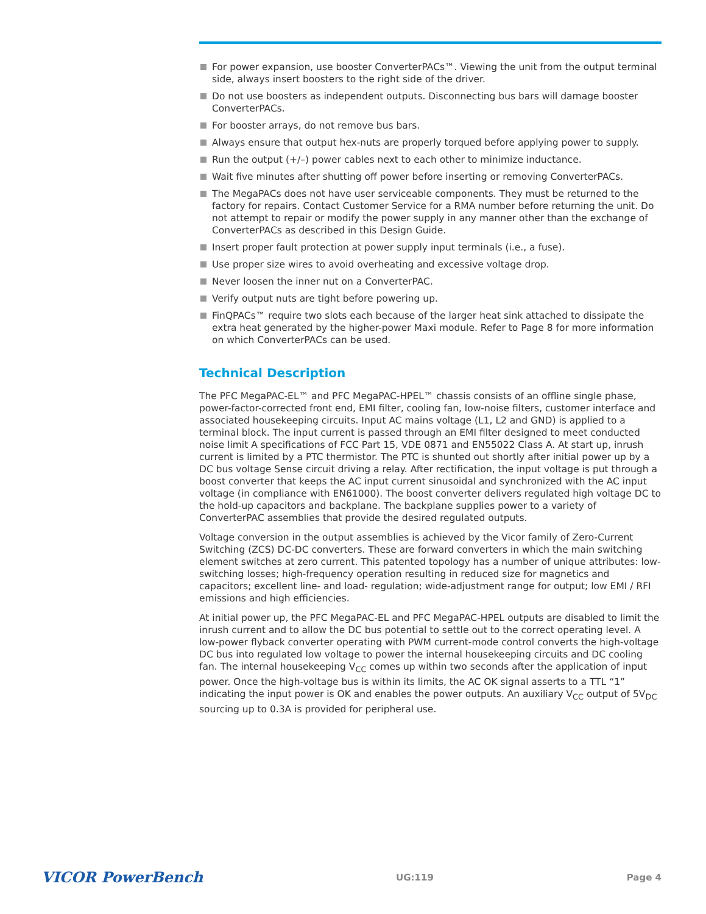For power expansion, use booster ConverterPACs™. Viewing the unit from the output terminal side, always insert boosters to the right side of the driver.
Do not use boosters as independent outputs. Disconnecting bus bars will damage booster ConverterPACs.
For booster arrays, do not remove bus bars.
Always ensure that output hex-nuts are properly torqued before applying power to supply.
Run the output (+/–) power cables next to each other to minimize inductance.
Wait five minutes after shutting off power before inserting or removing ConverterPACs.
The MegaPACs does not have user serviceable components. They must be returned to the factory for repairs. Contact Customer Service for a RMA number before returning the unit. Do not attempt to repair or modify the power supply in any manner other than the exchange of ConverterPACs as described in this Design Guide.
Insert proper fault protection at power supply input terminals (i.e., a fuse).
Use proper size wires to avoid overheating and excessive voltage drop.
Never loosen the inner nut on a ConverterPAC.
Verify output nuts are tight before powering up.
FinQPACs™ require two slots each because of the larger heat sink attached to dissipate the extra heat generated by the higher-power Maxi module. Refer to Page 8 for more information on which ConverterPACs can be used.
Technical Description
The PFC MegaPAC-EL™ and PFC MegaPAC-HPEL™ chassis consists of an offline single phase, power-factor-corrected front end, EMI filter, cooling fan, low-noise filters, customer interface and associated housekeeping circuits. Input AC mains voltage (L1, L2 and GND) is applied to a terminal block. The input current is passed through an EMI filter designed to meet conducted noise limit A specifications of FCC Part 15, VDE 0871 and EN55022 Class A. At start up, inrush current is limited by a PTC thermistor. The PTC is shunted out shortly after initial power up by a DC bus voltage Sense circuit driving a relay. After rectification, the input voltage is put through a boost converter that keeps the AC input current sinusoidal and synchronized with the AC input voltage (in compliance with EN61000). The boost converter delivers regulated high voltage DC to the hold-up capacitors and backplane. The backplane supplies power to a variety of ConverterPAC assemblies that provide the desired regulated outputs.
Voltage conversion in the output assemblies is achieved by the Vicor family of Zero-Current Switching (ZCS) DC-DC converters. These are forward converters in which the main switching element switches at zero current. This patented topology has a number of unique attributes: low-switching losses; high-frequency operation resulting in reduced size for magnetics and capacitors; excellent line- and load- regulation; wide-adjustment range for output; low EMI / RFI emissions and high efficiencies.
At initial power up, the PFC MegaPAC-EL and PFC MegaPAC-HPEL outputs are disabled to limit the inrush current and to allow the DC bus potential to settle out to the correct operating level. A low-power flyback converter operating with PWM current-mode control converts the high-voltage DC bus into regulated low voltage to power the internal housekeeping circuits and DC cooling fan. The internal housekeeping V<sub>CC</sub> comes up within two seconds after the application of input power. Once the high-voltage bus is within its limits, the AC OK signal asserts to a TTL “1” indicating the input power is OK and enables the power outputs. An auxiliary V<sub>CC</sub> output of 5V<sub>DC</sub> sourcing up to 0.3A is provided for peripheral use.
VICOR PowerBench UG:119 Page 4